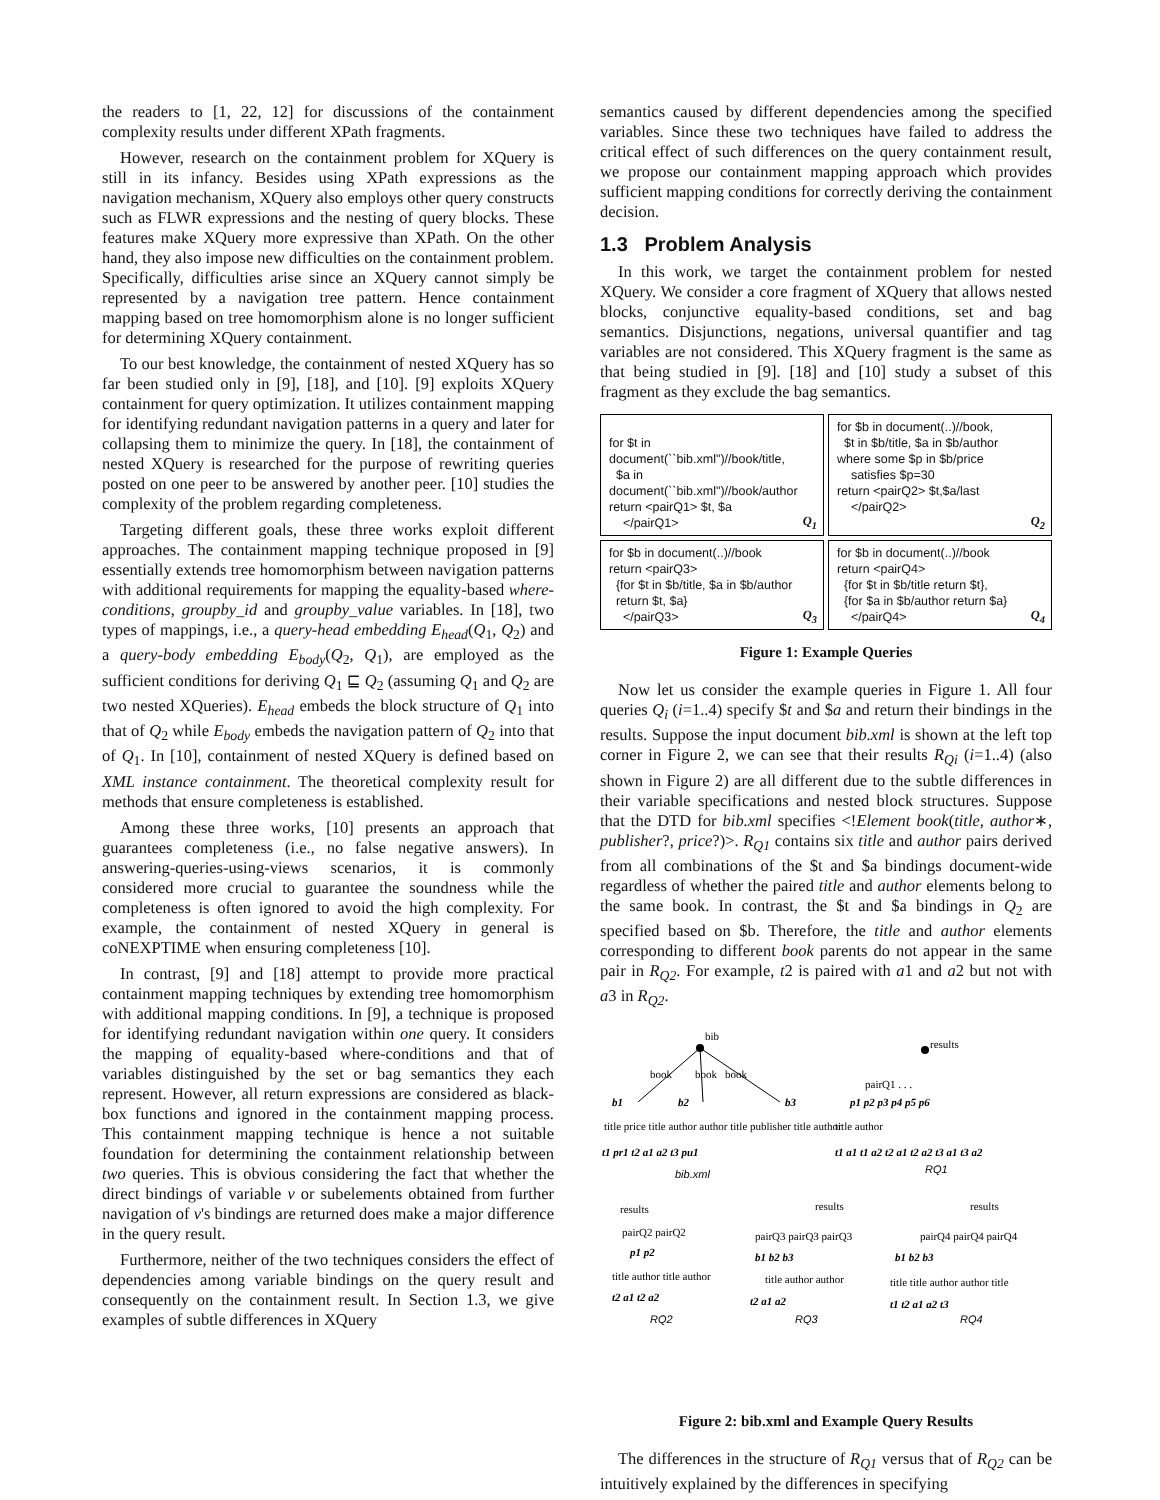the readers to [1, 22, 12] for discussions of the containment complexity results under different XPath fragments.
However, research on the containment problem for XQuery is still in its infancy. Besides using XPath expressions as the navigation mechanism, XQuery also employs other query constructs such as FLWR expressions and the nesting of query blocks. These features make XQuery more expressive than XPath. On the other hand, they also impose new difficulties on the containment problem. Specifically, difficulties arise since an XQuery cannot simply be represented by a navigation tree pattern. Hence containment mapping based on tree homomorphism alone is no longer sufficient for determining XQuery containment.
To our best knowledge, the containment of nested XQuery has so far been studied only in [9], [18], and [10]. [9] exploits XQuery containment for query optimization. It utilizes containment mapping for identifying redundant navigation patterns in a query and later for collapsing them to minimize the query. In [18], the containment of nested XQuery is researched for the purpose of rewriting queries posted on one peer to be answered by another peer. [10] studies the complexity of the problem regarding completeness.
Targeting different goals, these three works exploit different approaches. The containment mapping technique proposed in [9] essentially extends tree homomorphism between navigation patterns with additional requirements for mapping the equality-based where-conditions, groupby_id and groupby_value variables. In [18], two types of mappings, i.e., a query-head embedding E<sub>head</sub>(Q<sub>1</sub>, Q<sub>2</sub>) and a query-body embedding E<sub>body</sub>(Q<sub>2</sub>, Q<sub>1</sub>), are employed as the sufficient conditions for deriving Q<sub>1</sub> ⊑ Q<sub>2</sub> (assuming Q<sub>1</sub> and Q<sub>2</sub> are two nested XQueries). E<sub>head</sub> embeds the block structure of Q<sub>1</sub> into that of Q<sub>2</sub> while E<sub>body</sub> embeds the navigation pattern of Q<sub>2</sub> into that of Q<sub>1</sub>. In [10], containment of nested XQuery is defined based on XML instance containment. The theoretical complexity result for methods that ensure completeness is established.
Among these three works, [10] presents an approach that guarantees completeness (i.e., no false negative answers). In answering-queries-using-views scenarios, it is commonly considered more crucial to guarantee the soundness while the completeness is often ignored to avoid the high complexity. For example, the containment of nested XQuery in general is coNEXPTIME when ensuring completeness [10].
In contrast, [9] and [18] attempt to provide more practical containment mapping techniques by extending tree homomorphism with additional mapping conditions. In [9], a technique is proposed for identifying redundant navigation within one query. It considers the mapping of equality-based where-conditions and that of variables distinguished by the set or bag semantics they each represent. However, all return expressions are considered as black-box functions and ignored in the containment mapping process. This containment mapping technique is hence a not suitable foundation for determining the containment relationship between two queries. This is obvious considering the fact that whether the direct bindings of variable v or subelements obtained from further navigation of v's bindings are returned does make a major difference in the query result.
Furthermore, neither of the two techniques considers the effect of dependencies among variable bindings on the query result and consequently on the containment result. In Section 1.3, we give examples of subtle differences in XQuery
semantics caused by different dependencies among the specified variables. Since these two techniques have failed to address the critical effect of such differences on the query containment result, we propose our containment mapping approach which provides sufficient mapping conditions for correctly deriving the containment decision.
1.3 Problem Analysis
In this work, we target the containment problem for nested XQuery. We consider a core fragment of XQuery that allows nested blocks, conjunctive equality-based conditions, set and bag semantics. Disjunctions, negations, universal quantifier and tag variables are not considered. This XQuery fragment is the same as that being studied in [9]. [18] and [10] study a subset of this fragment as they exclude the bag semantics.
for $t in document(``bib.xml")//book/title,
$a in document(``bib.xml")//book/author
return <pairQ1> $t, $a
</pairQ1>
Q<sub>1</sub>
for $b in document(..)//book,
$t in $b/title, $a in $b/author
where some $p in $b/price
satisfies $p=30
return <pairQ2> $t,$a/last
</pairQ2>
Q<sub>2</sub>
for $b in document(..)//book
return <pairQ3>
{for $t in $b/title, $a in $b/author
return $t, $a}
</pairQ3>
Q<sub>3</sub>
for $b in document(..)//book
return <pairQ4>
{for $t in $b/title return $t},
{for $a in $b/author return $a}
</pairQ4>
Q<sub>4</sub>
Figure 1: Example Queries
Now let us consider the example queries in Figure 1. All four queries Q<sub>i</sub> (i=1..4) specify $t and $a and return their bindings in the results. Suppose the input document bib.xml is shown at the left top corner in Figure 2, we can see that their results R<sub>Qi</sub> (i=1..4) (also shown in Figure 2) are all different due to the subtle differences in their variable specifications and nested block structures. Suppose that the DTD for bib.xml specifies <!Element book(title, author∗, publisher?, price?)>. R<sub>Q1</sub> contains six title and author pairs derived from all combinations of the $t and $a bindings document-wide regardless of whether the paired title and author elements belong to the same book. In contrast, the $t and $a bindings in Q<sub>2</sub> are specified based on $b. Therefore, the title and author elements corresponding to different book parents do not appear in the same pair in R<sub>Q2</sub>. For example, t2 is paired with a1 and a2 but not with a3 in R<sub>Q2</sub>.
bib
book
book
book
b1
b2
b3
title price title author author title publisher title author
t1 pr1 t2 a1 a2 t3 pu1
bib.xml
results
pairQ1 . . .
p1 p2 p3 p4 p5 p6
title author
t1 a1 t1 a2 t2 a1 t2 a2 t3 a1 t3 a2
RQ1
results
pairQ2 pairQ2
p1 p2
title author title author
t2 a1 t2 a2
RQ2
results
pairQ3 pairQ3 pairQ3
b1 b2 b3
title author author
t2 a1 a2
RQ3
results
pairQ4 pairQ4 pairQ4
b1 b2 b3
title title author author title
t1 t2 a1 a2 t3
RQ4
Figure 2: bib.xml and Example Query Results
The differences in the structure of R<sub>Q1</sub> versus that of R<sub>Q2</sub> can be intuitively explained by the differences in specifying